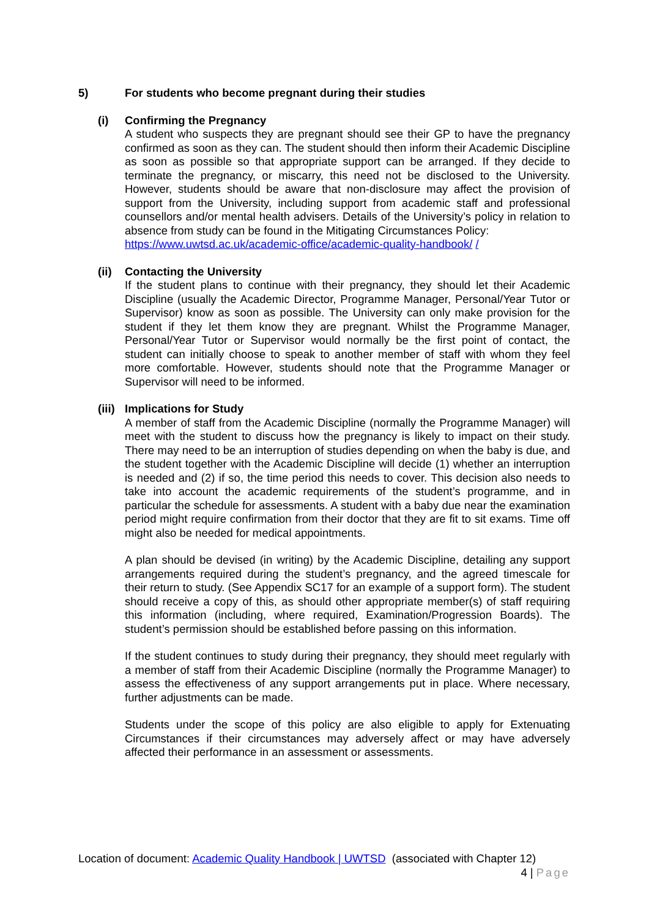5) For students who become pregnant during their studies
(i) Confirming the Pregnancy
A student who suspects they are pregnant should see their GP to have the pregnancy confirmed as soon as they can. The student should then inform their Academic Discipline as soon as possible so that appropriate support can be arranged. If they decide to terminate the pregnancy, or miscarry, this need not be disclosed to the University. However, students should be aware that non-disclosure may affect the provision of support from the University, including support from academic staff and professional counsellors and/or mental health advisers. Details of the University’s policy in relation to absence from study can be found in the Mitigating Circumstances Policy:
https://www.uwtsd.ac.uk/academic-office/academic-quality-handbook/ /
(ii)
Contacting the University
If the student plans to continue with their pregnancy, they should let their Academic Discipline (usually the Academic Director, Programme Manager, Personal/Year Tutor or Supervisor) know as soon as possible. The University can only make provision for the student if they let them know they are pregnant. Whilst the Programme Manager, Personal/Year Tutor or Supervisor would normally be the first point of contact, the student can initially choose to speak to another member of staff with whom they feel more comfortable. However, students should note that the Programme Manager or Supervisor will need to be informed.
(iii)
Implications for Study
A member of staff from the Academic Discipline (normally the Programme Manager) will meet with the student to discuss how the pregnancy is likely to impact on their study. There may need to be an interruption of studies depending on when the baby is due, and the student together with the Academic Discipline will decide (1) whether an interruption is needed and (2) if so, the time period this needs to cover. This decision also needs to take into account the academic requirements of the student’s programme, and in particular the schedule for assessments. A student with a baby due near the examination period might require confirmation from their doctor that they are fit to sit exams. Time off might also be needed for medical appointments.
A plan should be devised (in writing) by the Academic Discipline, detailing any support arrangements required during the student’s pregnancy, and the agreed timescale for their return to study. (See Appendix SC17 for an example of a support form). The student should receive a copy of this, as should other appropriate member(s) of staff requiring this information (including, where required, Examination/Progression Boards). The student’s permission should be established before passing on this information.
If the student continues to study during their pregnancy, they should meet regularly with a member of staff from their Academic Discipline (normally the Programme Manager) to assess the effectiveness of any support arrangements put in place. Where necessary, further adjustments can be made.
Students under the scope of this policy are also eligible to apply for Extenuating Circumstances if their circumstances may adversely affect or may have adversely affected their performance in an assessment or assessments.
Location of document: Academic Quality Handbook | UWTSD (associated with Chapter 12)
4 | Page